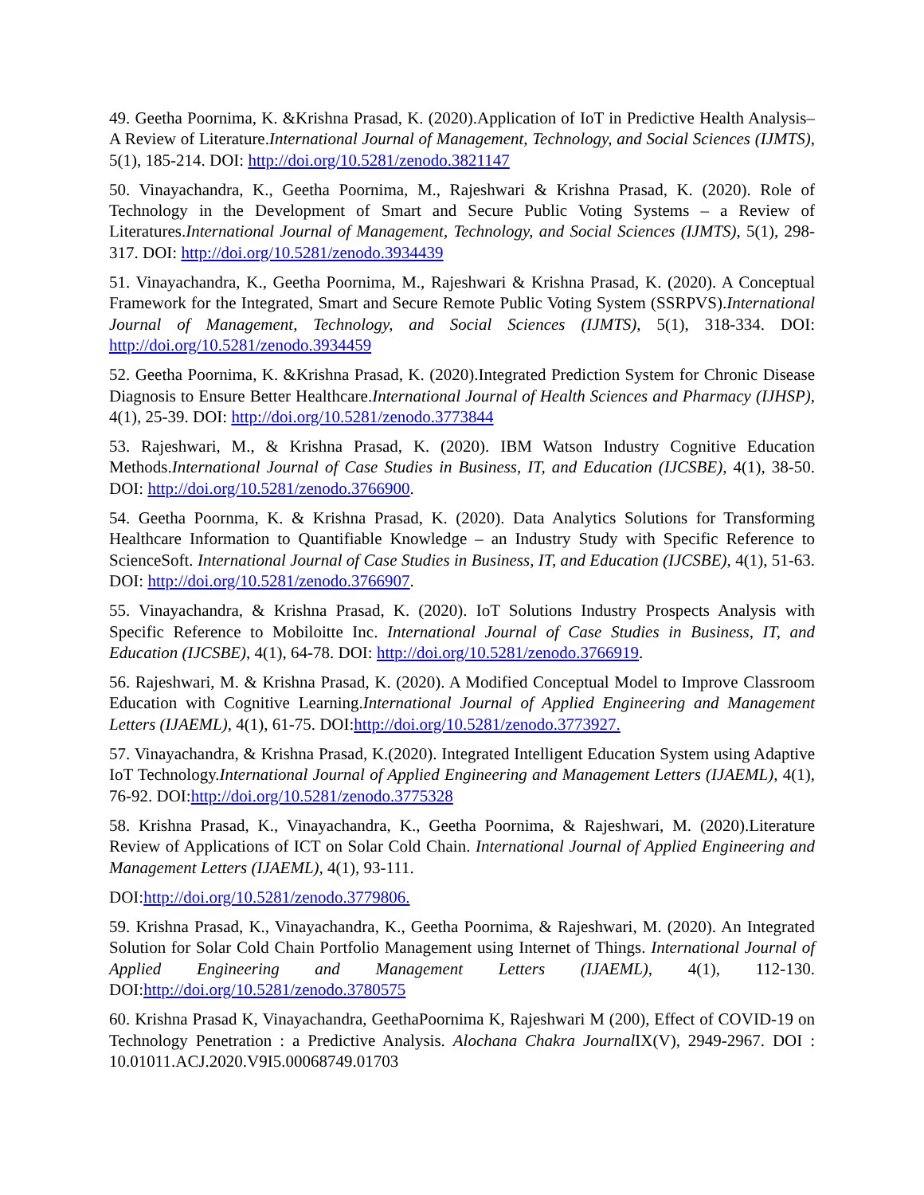49. Geetha Poornima, K. &Krishna Prasad, K. (2020).Application of IoT in Predictive Health Analysis–A Review of Literature.International Journal of Management, Technology, and Social Sciences (IJMTS), 5(1), 185-214. DOI: http://doi.org/10.5281/zenodo.3821147
50. Vinayachandra, K., Geetha Poornima, M., Rajeshwari & Krishna Prasad, K. (2020). Role of Technology in the Development of Smart and Secure Public Voting Systems – a Review of Literatures.International Journal of Management, Technology, and Social Sciences (IJMTS), 5(1), 298-317. DOI: http://doi.org/10.5281/zenodo.3934439
51. Vinayachandra, K., Geetha Poornima, M., Rajeshwari & Krishna Prasad, K. (2020). A Conceptual Framework for the Integrated, Smart and Secure Remote Public Voting System (SSRPVS).International Journal of Management, Technology, and Social Sciences (IJMTS), 5(1), 318-334. DOI: http://doi.org/10.5281/zenodo.3934459
52. Geetha Poornima, K. &Krishna Prasad, K. (2020).Integrated Prediction System for Chronic Disease Diagnosis to Ensure Better Healthcare.International Journal of Health Sciences and Pharmacy (IJHSP), 4(1), 25-39. DOI: http://doi.org/10.5281/zenodo.3773844
53. Rajeshwari, M., & Krishna Prasad, K. (2020). IBM Watson Industry Cognitive Education Methods.International Journal of Case Studies in Business, IT, and Education (IJCSBE), 4(1), 38-50. DOI: http://doi.org/10.5281/zenodo.3766900.
54. Geetha Poornma, K. & Krishna Prasad, K. (2020). Data Analytics Solutions for Transforming Healthcare Information to Quantifiable Knowledge – an Industry Study with Specific Reference to ScienceSoft. International Journal of Case Studies in Business, IT, and Education (IJCSBE), 4(1), 51-63. DOI: http://doi.org/10.5281/zenodo.3766907.
55. Vinayachandra, & Krishna Prasad, K. (2020). IoT Solutions Industry Prospects Analysis with Specific Reference to Mobiloitte Inc. International Journal of Case Studies in Business, IT, and Education (IJCSBE), 4(1), 64-78. DOI: http://doi.org/10.5281/zenodo.3766919.
56. Rajeshwari, M. & Krishna Prasad, K. (2020). A Modified Conceptual Model to Improve Classroom Education with Cognitive Learning.International Journal of Applied Engineering and Management Letters (IJAEML), 4(1), 61-75. DOI:http://doi.org/10.5281/zenodo.3773927.
57. Vinayachandra, & Krishna Prasad, K.(2020). Integrated Intelligent Education System using Adaptive IoT Technology.International Journal of Applied Engineering and Management Letters (IJAEML), 4(1), 76-92. DOI:http://doi.org/10.5281/zenodo.3775328
58. Krishna Prasad, K., Vinayachandra, K., Geetha Poornima, & Rajeshwari, M. (2020).Literature Review of Applications of ICT on Solar Cold Chain. International Journal of Applied Engineering and Management Letters (IJAEML), 4(1), 93-111.
DOI:http://doi.org/10.5281/zenodo.3779806.
59. Krishna Prasad, K., Vinayachandra, K., Geetha Poornima, & Rajeshwari, M. (2020). An Integrated Solution for Solar Cold Chain Portfolio Management using Internet of Things. International Journal of Applied Engineering and Management Letters (IJAEML), 4(1), 112-130. DOI:http://doi.org/10.5281/zenodo.3780575
60. Krishna Prasad K, Vinayachandra, GeethaPoornima K, Rajeshwari M (200), Effect of COVID-19 on Technology Penetration : a Predictive Analysis. Alochana Chakra Journal IX(V), 2949-2967. DOI : 10.01011.ACJ.2020.V9I5.00068749.01703